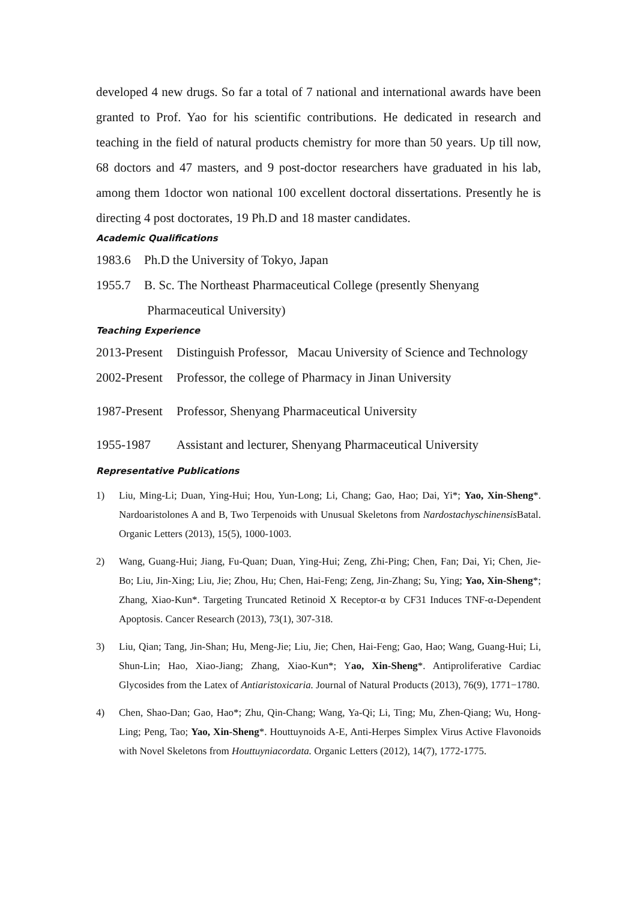developed 4 new drugs. So far a total of 7 national and international awards have been granted to Prof. Yao for his scientific contributions. He dedicated in research and teaching in the field of natural products chemistry for more than 50 years. Up till now, 68 doctors and 47 masters, and 9 post-doctor researchers have graduated in his lab, among them 1doctor won national 100 excellent doctoral dissertations. Presently he is directing 4 post doctorates, 19 Ph.D and 18 master candidates.
Academic Qualifications
1983.6 Ph.D the University of Tokyo, Japan
1955.7 B. Sc. The Northeast Pharmaceutical College (presently Shenyang
Pharmaceutical University)
Teaching Experience
2013-Present Distinguish Professor, Macau University of Science and Technology
2002-Present Professor, the college of Pharmacy in Jinan University
1987-Present Professor, Shenyang Pharmaceutical University
1955-1987 Assistant and lecturer, Shenyang Pharmaceutical University
Representative Publications
1) Liu, Ming-Li; Duan, Ying-Hui; Hou, Yun-Long; Li, Chang; Gao, Hao; Dai, Yi*; Yao, Xin-Sheng*. Nardoaristolones A and B, Two Terpenoids with Unusual Skeletons from Nardostachyschinensis Batal. Organic Letters (2013), 15(5), 1000-1003.
2) Wang, Guang-Hui; Jiang, Fu-Quan; Duan, Ying-Hui; Zeng, Zhi-Ping; Chen, Fan; Dai, Yi; Chen, Jie-Bo; Liu, Jin-Xing; Liu, Jie; Zhou, Hu; Chen, Hai-Feng; Zeng, Jin-Zhang; Su, Ying; Yao, Xin-Sheng*; Zhang, Xiao-Kun*. Targeting Truncated Retinoid X Receptor-α by CF31 Induces TNF-α-Dependent Apoptosis. Cancer Research (2013), 73(1), 307-318.
3) Liu, Qian; Tang, Jin-Shan; Hu, Meng-Jie; Liu, Jie; Chen, Hai-Feng; Gao, Hao; Wang, Guang-Hui; Li, Shun-Lin; Hao, Xiao-Jiang; Zhang, Xiao-Kun*; Yao, Xin-Sheng*. Antiproliferative Cardiac Glycosides from the Latex of Antiaristoxicaria. Journal of Natural Products (2013), 76(9), 1771−1780.
4) Chen, Shao-Dan; Gao, Hao*; Zhu, Qin-Chang; Wang, Ya-Qi; Li, Ting; Mu, Zhen-Qiang; Wu, Hong-Ling; Peng, Tao; Yao, Xin-Sheng*. Houttuynoids A-E, Anti-Herpes Simplex Virus Active Flavonoids with Novel Skeletons from Houttuyniacordata. Organic Letters (2012), 14(7), 1772-1775.